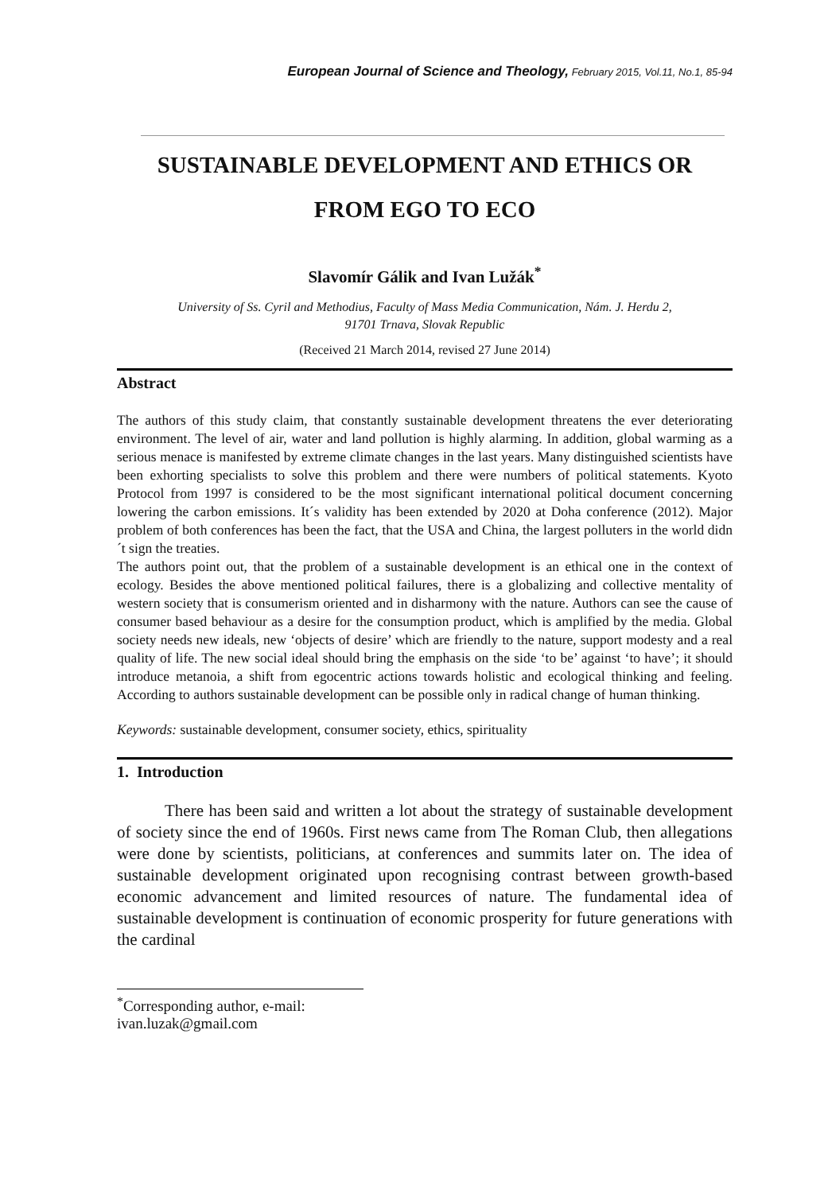European Journal of Science and Theology, February 2015, Vol.11, No.1, 85-94
SUSTAINABLE DEVELOPMENT AND ETHICS OR
FROM EGO TO ECO
Slavomír Gálik and Ivan Lužák<sup>*</sup>
University of Ss. Cyril and Methodius, Faculty of Mass Media Communication, Nám. J. Herdu 2,
91701 Trnava, Slovak Republic
(Received 21 March 2014, revised 27 June 2014)
Abstract
The authors of this study claim, that constantly sustainable development threatens the ever deteriorating environment. The level of air, water and land pollution is highly alarming. In addition, global warming as a serious menace is manifested by extreme climate changes in the last years. Many distinguished scientists have been exhorting specialists to solve this problem and there were numbers of political statements. Kyoto Protocol from 1997 is considered to be the most significant international political document concerning lowering the carbon emissions. It´s validity has been extended by 2020 at Doha conference (2012). Major problem of both conferences has been the fact, that the USA and China, the largest polluters in the world didn´t sign the treaties.
The authors point out, that the problem of a sustainable development is an ethical one in the context of ecology. Besides the above mentioned political failures, there is a globalizing and collective mentality of western society that is consumerism oriented and in disharmony with the nature. Authors can see the cause of consumer based behaviour as a desire for the consumption product, which is amplified by the media. Global society needs new ideals, new ‘objects of desire’ which are friendly to the nature, support modesty and a real quality of life. The new social ideal should bring the emphasis on the side ‘to be’ against ‘to have’; it should introduce metanoia, a shift from egocentric actions towards holistic and ecological thinking and feeling. According to authors sustainable development can be possible only in radical change of human thinking.
Keywords: sustainable development, consumer society, ethics, spirituality
1. Introduction
There has been said and written a lot about the strategy of sustainable development of society since the end of 1960s. First news came from The Roman Club, then allegations were done by scientists, politicians, at conferences and summits later on. The idea of sustainable development originated upon recognising contrast between growth-based economic advancement and limited resources of nature. The fundamental idea of sustainable development is continuation of economic prosperity for future generations with the cardinal
<sup>*</sup> Corresponding author, e-mail: ivan.luzak@gmail.com